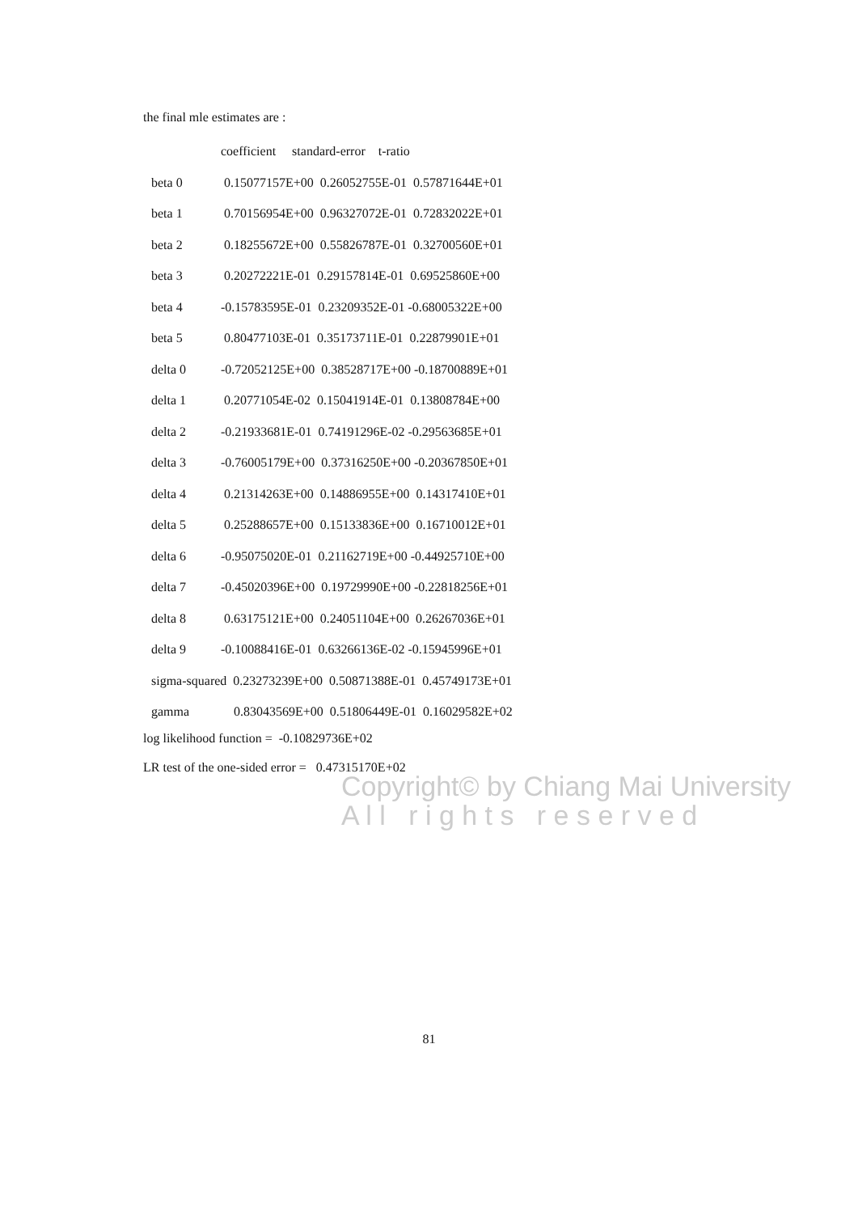the final mle estimates are :
| | coefficient standard-error t-ratio |
| --- | --- |
| beta 0 | 0.15077157E+00 0.26052755E-01 0.57871644E+01 |
| beta 1 | 0.70156954E+00 0.96327072E-01 0.72832022E+01 |
| beta 2 | 0.18255672E+00 0.55826787E-01 0.32700560E+01 |
| beta 3 | 0.20272221E-01 0.29157814E-01 0.69525860E+00 |
| beta 4 | -0.15783595E-01 0.23209352E-01 -0.68005322E+00 |
| beta 5 | 0.80477103E-01 0.35173711E-01 0.22879901E+01 |
| delta 0 | -0.72052125E+00 0.38528717E+00 -0.18700889E+01 |
| delta 1 | 0.20771054E-02 0.15041914E-01 0.13808784E+00 |
| delta 2 | -0.21933681E-01 0.74191296E-02 -0.29563685E+01 |
| delta 3 | -0.76005179E+00 0.37316250E+00 -0.20367850E+01 |
| delta 4 | 0.21314263E+00 0.14886955E+00 0.14317410E+01 |
| delta 5 | 0.25288657E+00 0.15133836E+00 0.16710012E+01 |
| delta 6 | -0.95075020E-01 0.21162719E+00 -0.44925710E+00 |
| delta 7 | -0.45020396E+00 0.19729990E+00 -0.22818256E+01 |
| delta 8 | 0.63175121E+00 0.24051104E+00 0.26267036E+01 |
| delta 9 | -0.10088416E-01 0.63266136E-02 -0.15945996E+01 |
| sigma-squared 0.23273239E+00 0.50871388E-01 0.45749173E+01 | |
| gamma | 0.83043569E+00 0.51806449E-01 0.16029582E+02 |
log likelihood function = -0.10829736E+02
LR test of the one-sided error = 0.47315170E+02
Copyright© by Chiang Mai University
A l l r i g h t s r e s e r v e d
81